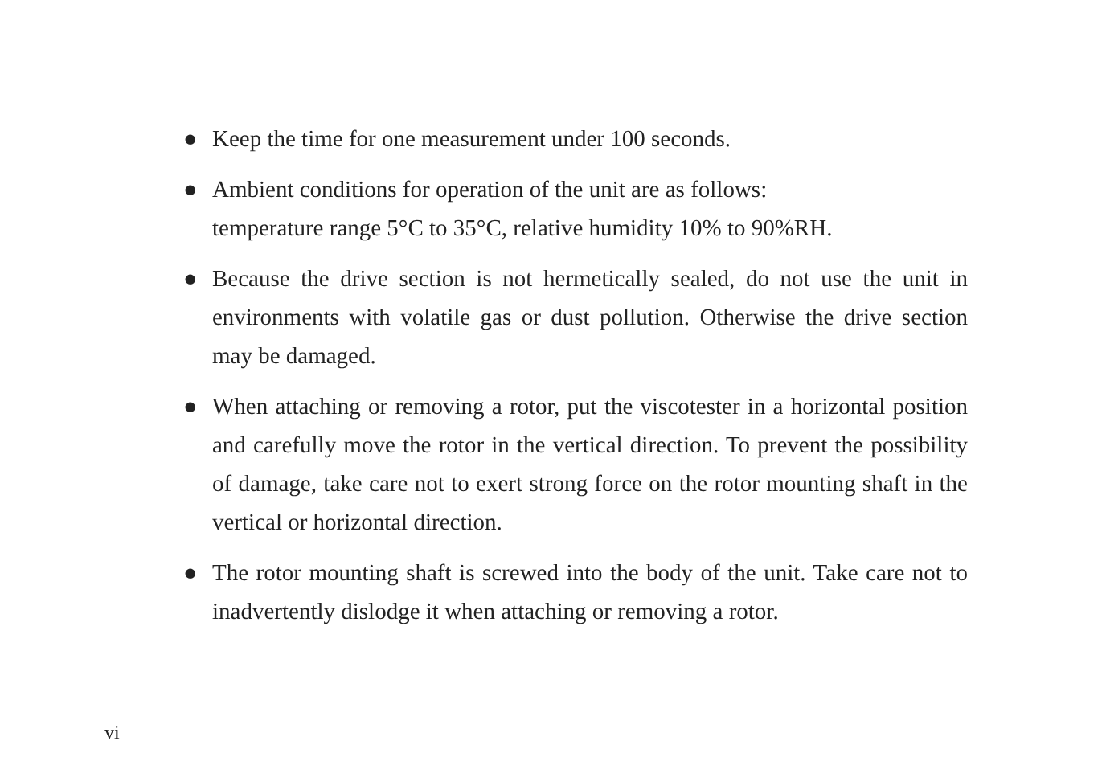● Keep the time for one measurement under 100 seconds.
● Ambient conditions for operation of the unit are as follows:
temperature range 5°C to 35°C, relative humidity 10% to 90%RH.
● Because the drive section is not hermetically sealed, do not use the unit in environments with volatile gas or dust pollution. Otherwise the drive section may be damaged.
● When attaching or removing a rotor, put the viscotester in a horizontal position and carefully move the rotor in the vertical direction. To prevent the possibility of damage, take care not to exert strong force on the rotor mounting shaft in the vertical or horizontal direction.
● The rotor mounting shaft is screwed into the body of the unit. Take care not to inadvertently dislodge it when attaching or removing a rotor.
vi